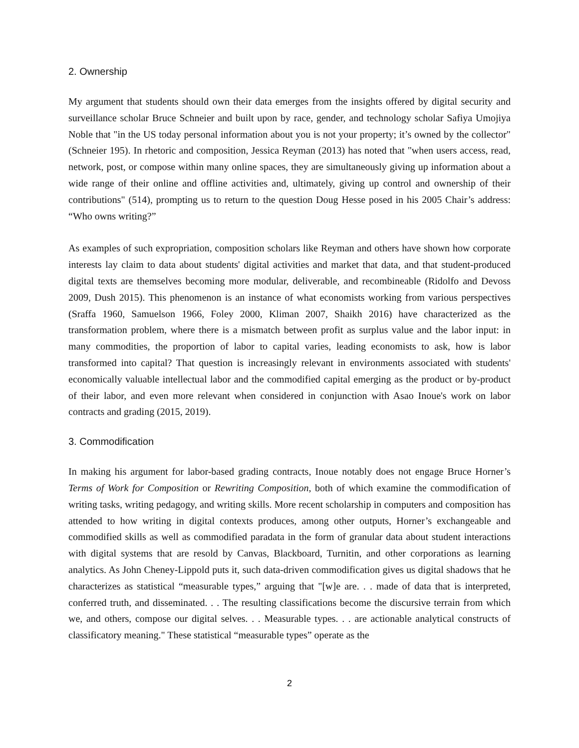2. Ownership
My argument that students should own their data emerges from the insights offered by digital security and surveillance scholar Bruce Schneier and built upon by race, gender, and technology scholar Safiya Umojiya Noble that "in the US today personal information about you is not your property; it’s owned by the collector" (Schneier 195). In rhetoric and composition, Jessica Reyman (2013) has noted that "when users access, read, network, post, or compose within many online spaces, they are simultaneously giving up information about a wide range of their online and offline activities and, ultimately, giving up control and ownership of their contributions" (514), prompting us to return to the question Doug Hesse posed in his 2005 Chair’s address: “Who owns writing?”
As examples of such expropriation, composition scholars like Reyman and others have shown how corporate interests lay claim to data about students' digital activities and market that data, and that student-produced digital texts are themselves becoming more modular, deliverable, and recombineable (Ridolfo and Devoss 2009, Dush 2015). This phenomenon is an instance of what economists working from various perspectives (Sraffa 1960, Samuelson 1966, Foley 2000, Kliman 2007, Shaikh 2016) have characterized as the transformation problem, where there is a mismatch between profit as surplus value and the labor input: in many commodities, the proportion of labor to capital varies, leading economists to ask, how is labor transformed into capital? That question is increasingly relevant in environments associated with students' economically valuable intellectual labor and the commodified capital emerging as the product or by-product of their labor, and even more relevant when considered in conjunction with Asao Inoue's work on labor contracts and grading (2015, 2019).
3. Commodification
In making his argument for labor-based grading contracts, Inoue notably does not engage Bruce Horner’s Terms of Work for Composition or Rewriting Composition, both of which examine the commodification of writing tasks, writing pedagogy, and writing skills. More recent scholarship in computers and composition has attended to how writing in digital contexts produces, among other outputs, Horner’s exchangeable and commodified skills as well as commodified paradata in the form of granular data about student interactions with digital systems that are resold by Canvas, Blackboard, Turnitin, and other corporations as learning analytics. As John Cheney-Lippold puts it, such data-driven commodification gives us digital shadows that he characterizes as statistical “measurable types,” arguing that "[w]e are. . . made of data that is interpreted, conferred truth, and disseminated. . . The resulting classifications become the discursive terrain from which we, and others, compose our digital selves. . . Measurable types. . . are actionable analytical constructs of classificatory meaning." These statistical “measurable types” operate as the
2